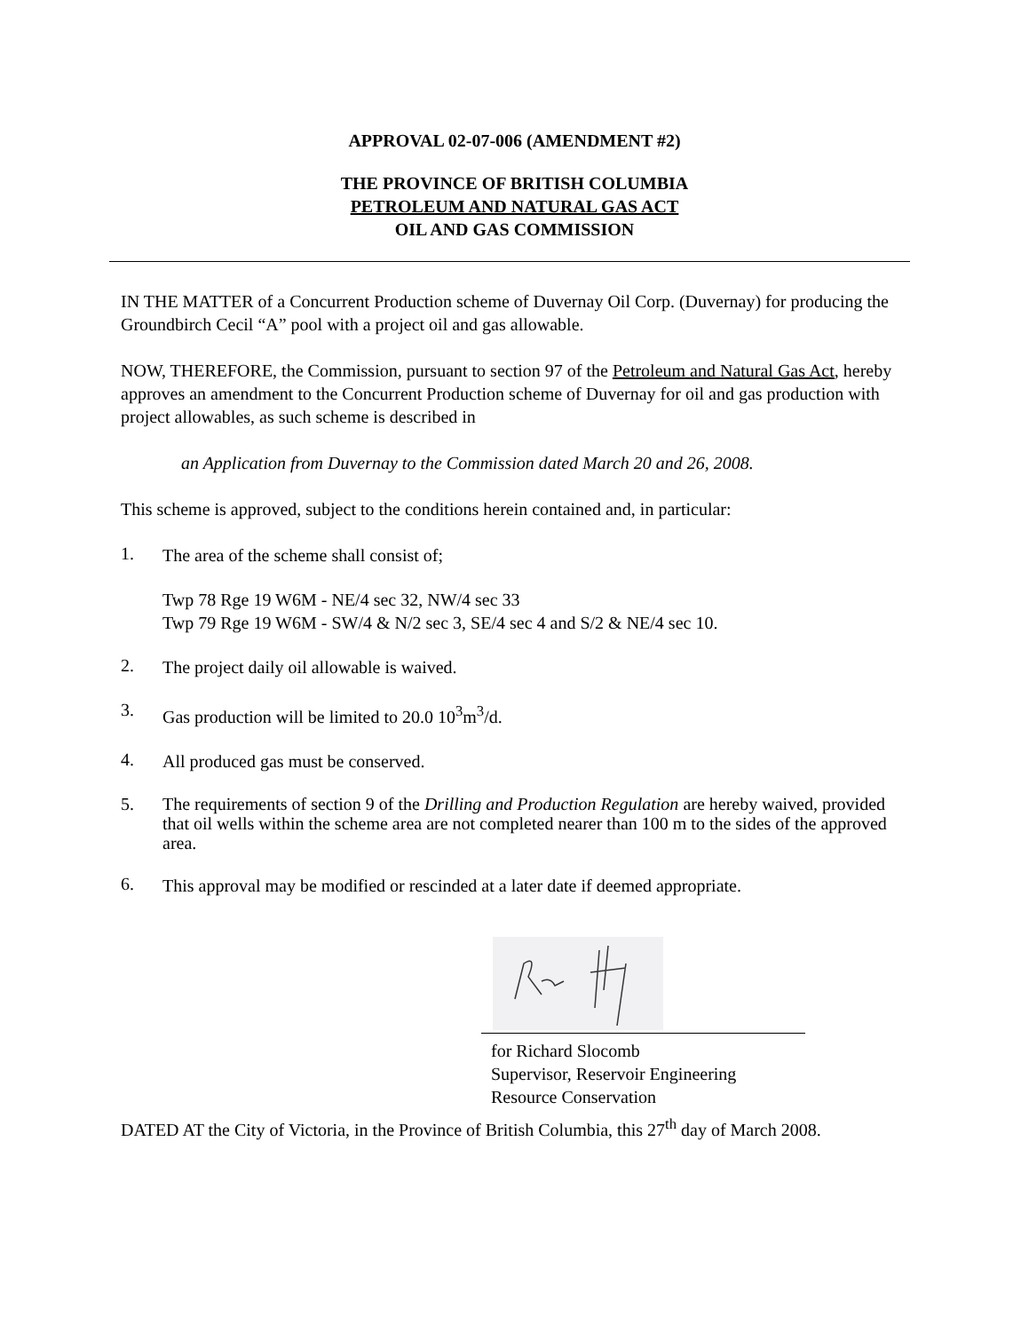APPROVAL 02-07-006 (AMENDMENT #2)
THE PROVINCE OF BRITISH COLUMBIA
PETROLEUM AND NATURAL GAS ACT
OIL AND GAS COMMISSION
IN THE MATTER of a Concurrent Production scheme of Duvernay Oil Corp. (Duvernay) for producing the Groundbirch Cecil “A” pool with a project oil and gas allowable.
NOW, THEREFORE, the Commission, pursuant to section 97 of the Petroleum and Natural Gas Act, hereby approves an amendment to the Concurrent Production scheme of Duvernay for oil and gas production with project allowables, as such scheme is described in
an Application from Duvernay to the Commission dated March 20 and 26, 2008.
This scheme is approved, subject to the conditions herein contained and, in particular:
1.
The area of the scheme shall consist of;
Twp 78 Rge 19 W6M - NE/4 sec 32, NW/4 sec 33
Twp 79 Rge 19 W6M - SW/4 & N/2 sec 3, SE/4 sec 4 and S/2 & NE/4 sec 10.
2.
The project daily oil allowable is waived.
3.
Gas production will be limited to 20.0 10<sup>3</sup>m<sup>3</sup>/d.
4.
All produced gas must be conserved.
5.
The requirements of section 9 of the Drilling and Production Regulation are hereby waived, provided that oil wells within the scheme area are not completed nearer than 100 m to the sides of the approved area.
6.
This approval may be modified or rescinded at a later date if deemed appropriate.
for Richard Slocomb
Supervisor, Reservoir Engineering
Resource Conservation
DATED AT the City of Victoria, in the Province of British Columbia, this 27<sup>th</sup> day of March 2008.